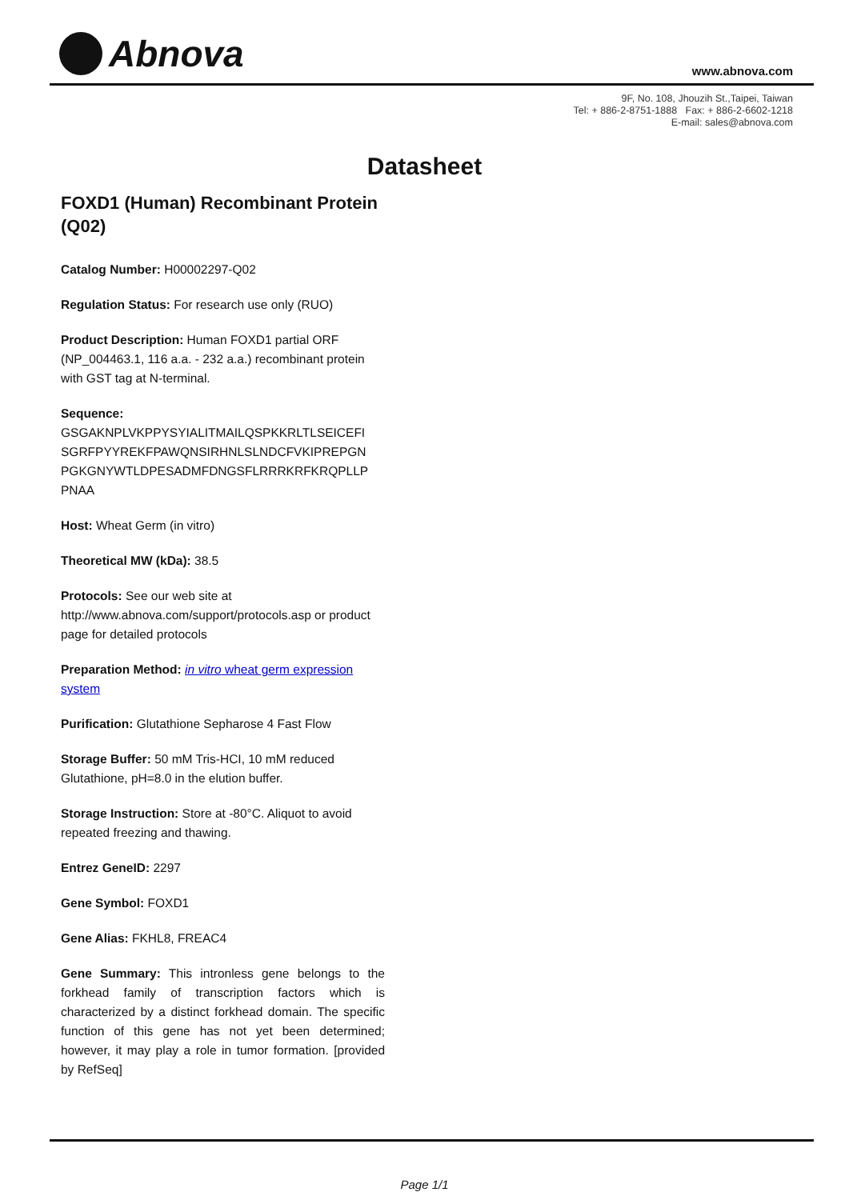Abnova www.abnova.com
9F, No. 108, Jhouzih St.,Taipei, Taiwan
Tel: + 886-2-8751-1888 Fax: + 886-2-6602-1218
E-mail: sales@abnova.com
Datasheet
FOXD1 (Human) Recombinant Protein (Q02)
Catalog Number: H00002297-Q02
Regulation Status: For research use only (RUO)
Product Description: Human FOXD1 partial ORF (NP_004463.1, 116 a.a. - 232 a.a.) recombinant protein with GST tag at N-terminal.
Sequence:
GSGAKNPLVKPPYSYIALITMAILQSPKKRLTLSEICEFI
SGRFPYYREKFPAWQNSIRHNLSLNDCFVKIPREPGN
PGKGNYWTLDPESADMFDNGSFLRRRKRFKRQPLLP
PNAA
Host: Wheat Germ (in vitro)
Theoretical MW (kDa): 38.5
Protocols: See our web site at http://www.abnova.com/support/protocols.asp or product page for detailed protocols
Preparation Method: in vitro wheat germ expression system
Purification: Glutathione Sepharose 4 Fast Flow
Storage Buffer: 50 mM Tris-HCI, 10 mM reduced Glutathione, pH=8.0 in the elution buffer.
Storage Instruction: Store at -80°C. Aliquot to avoid repeated freezing and thawing.
Entrez GeneID: 2297
Gene Symbol: FOXD1
Gene Alias: FKHL8, FREAC4
Gene Summary: This intronless gene belongs to the forkhead family of transcription factors which is characterized by a distinct forkhead domain. The specific function of this gene has not yet been determined; however, it may play a role in tumor formation. [provided by RefSeq]
Page 1/1